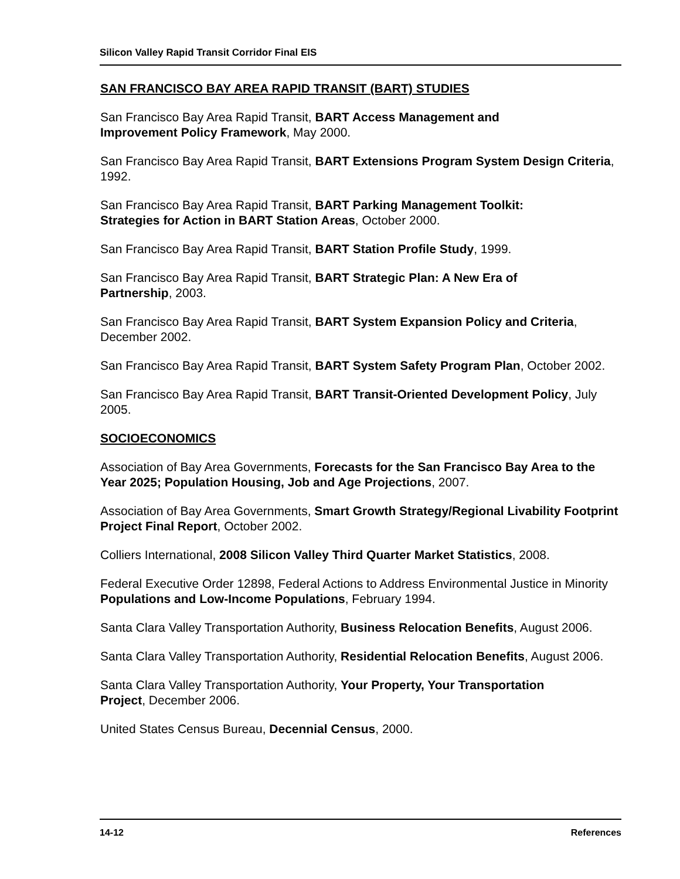Silicon Valley Rapid Transit Corridor Final EIS
SAN FRANCISCO BAY AREA RAPID TRANSIT (BART) STUDIES
San Francisco Bay Area Rapid Transit, BART Access Management and
Improvement Policy Framework, May 2000.
San Francisco Bay Area Rapid Transit, BART Extensions Program System Design Criteria, 1992.
San Francisco Bay Area Rapid Transit, BART Parking Management Toolkit:
Strategies for Action in BART Station Areas, October 2000.
San Francisco Bay Area Rapid Transit, BART Station Profile Study, 1999.
San Francisco Bay Area Rapid Transit, BART Strategic Plan: A New Era of
Partnership, 2003.
San Francisco Bay Area Rapid Transit, BART System Expansion Policy and Criteria, December 2002.
San Francisco Bay Area Rapid Transit, BART System Safety Program Plan, October 2002.
San Francisco Bay Area Rapid Transit, BART Transit-Oriented Development Policy, July 2005.
SOCIOECONOMICS
Association of Bay Area Governments, Forecasts for the San Francisco Bay Area to the Year 2025; Population Housing, Job and Age Projections, 2007.
Association of Bay Area Governments, Smart Growth Strategy/Regional Livability Footprint Project Final Report, October 2002.
Colliers International, 2008 Silicon Valley Third Quarter Market Statistics, 2008.
Federal Executive Order 12898, Federal Actions to Address Environmental Justice in Minority Populations and Low-Income Populations, February 1994.
Santa Clara Valley Transportation Authority, Business Relocation Benefits, August 2006.
Santa Clara Valley Transportation Authority, Residential Relocation Benefits, August 2006.
Santa Clara Valley Transportation Authority, Your Property, Your Transportation
Project, December 2006.
United States Census Bureau, Decennial Census, 2000.
14-12 References